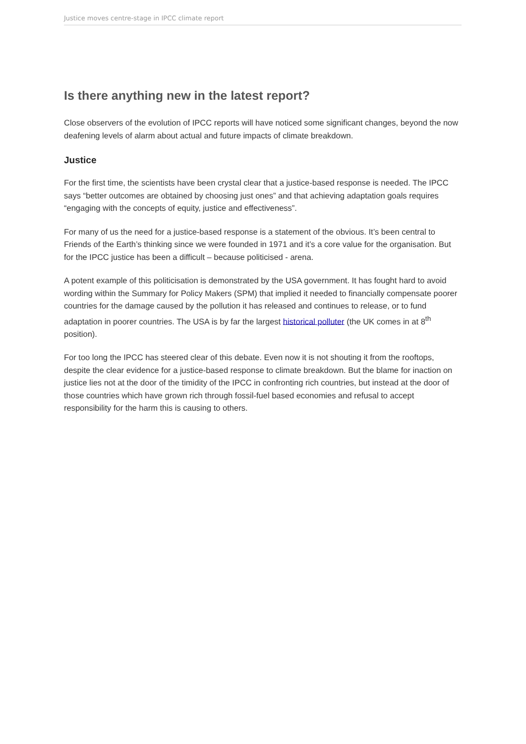Justice moves centre-stage in IPCC climate report
Is there anything new in the latest report?
Close observers of the evolution of IPCC reports will have noticed some significant changes, beyond the now deafening levels of alarm about actual and future impacts of climate breakdown.
Justice
For the first time, the scientists have been crystal clear that a justice-based response is needed. The IPCC says “better outcomes are obtained by choosing just ones” and that achieving adaptation goals requires “engaging with the concepts of equity, justice and effectiveness”.
For many of us the need for a justice-based response is a statement of the obvious. It’s been central to Friends of the Earth’s thinking since we were founded in 1971 and it’s a core value for the organisation. But for the IPCC justice has been a difficult – because politicised - arena.
A potent example of this politicisation is demonstrated by the USA government. It has fought hard to avoid wording within the Summary for Policy Makers (SPM) that implied it needed to financially compensate poorer countries for the damage caused by the pollution it has released and continues to release, or to fund adaptation in poorer countries. The USA is by far the largest historical polluter (the UK comes in at 8<sup>th</sup> position).
For too long the IPCC has steered clear of this debate. Even now it is not shouting it from the rooftops, despite the clear evidence for a justice-based response to climate breakdown. But the blame for inaction on justice lies not at the door of the timidity of the IPCC in confronting rich countries, but instead at the door of those countries which have grown rich through fossil-fuel based economies and refusal to accept responsibility for the harm this is causing to others.